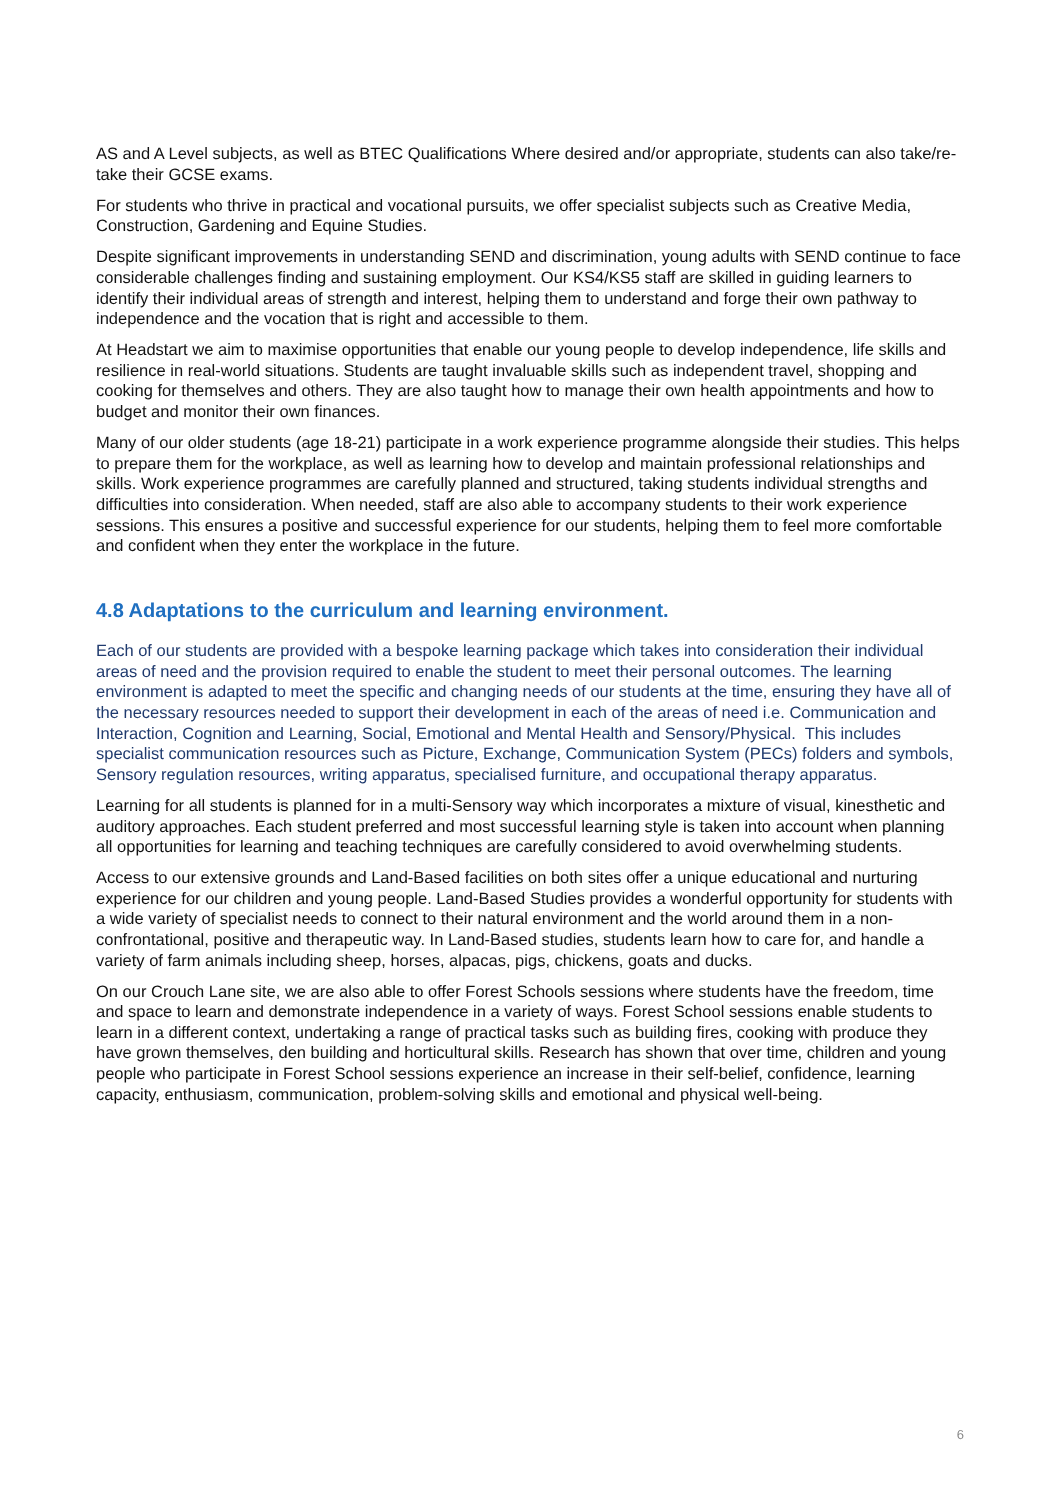AS and A Level subjects, as well as BTEC Qualifications Where desired and/or appropriate, students can also take/re-take their GCSE exams.
For students who thrive in practical and vocational pursuits, we offer specialist subjects such as Creative Media, Construction, Gardening and Equine Studies.
Despite significant improvements in understanding SEND and discrimination, young adults with SEND continue to face considerable challenges finding and sustaining employment. Our KS4/KS5 staff are skilled in guiding learners to identify their individual areas of strength and interest, helping them to understand and forge their own pathway to independence and the vocation that is right and accessible to them.
At Headstart we aim to maximise opportunities that enable our young people to develop independence, life skills and resilience in real-world situations. Students are taught invaluable skills such as independent travel, shopping and cooking for themselves and others. They are also taught how to manage their own health appointments and how to budget and monitor their own finances.
Many of our older students (age 18-21) participate in a work experience programme alongside their studies. This helps to prepare them for the workplace, as well as learning how to develop and maintain professional relationships and skills. Work experience programmes are carefully planned and structured, taking students individual strengths and difficulties into consideration. When needed, staff are also able to accompany students to their work experience sessions. This ensures a positive and successful experience for our students, helping them to feel more comfortable and confident when they enter the workplace in the future.
4.8 Adaptations to the curriculum and learning environment.
Each of our students are provided with a bespoke learning package which takes into consideration their individual areas of need and the provision required to enable the student to meet their personal outcomes. The learning environment is adapted to meet the specific and changing needs of our students at the time, ensuring they have all of the necessary resources needed to support their development in each of the areas of need i.e. Communication and Interaction, Cognition and Learning, Social, Emotional and Mental Health and Sensory/Physical. This includes specialist communication resources such as Picture, Exchange, Communication System (PECs) folders and symbols, Sensory regulation resources, writing apparatus, specialised furniture, and occupational therapy apparatus.
Learning for all students is planned for in a multi-Sensory way which incorporates a mixture of visual, kinesthetic and auditory approaches. Each student preferred and most successful learning style is taken into account when planning all opportunities for learning and teaching techniques are carefully considered to avoid overwhelming students.
Access to our extensive grounds and Land-Based facilities on both sites offer a unique educational and nurturing experience for our children and young people. Land-Based Studies provides a wonderful opportunity for students with a wide variety of specialist needs to connect to their natural environment and the world around them in a non-confrontational, positive and therapeutic way. In Land-Based studies, students learn how to care for, and handle a variety of farm animals including sheep, horses, alpacas, pigs, chickens, goats and ducks.
On our Crouch Lane site, we are also able to offer Forest Schools sessions where students have the freedom, time and space to learn and demonstrate independence in a variety of ways. Forest School sessions enable students to learn in a different context, undertaking a range of practical tasks such as building fires, cooking with produce they have grown themselves, den building and horticultural skills. Research has shown that over time, children and young people who participate in Forest School sessions experience an increase in their self-belief, confidence, learning capacity, enthusiasm, communication, problem-solving skills and emotional and physical well-being.
6